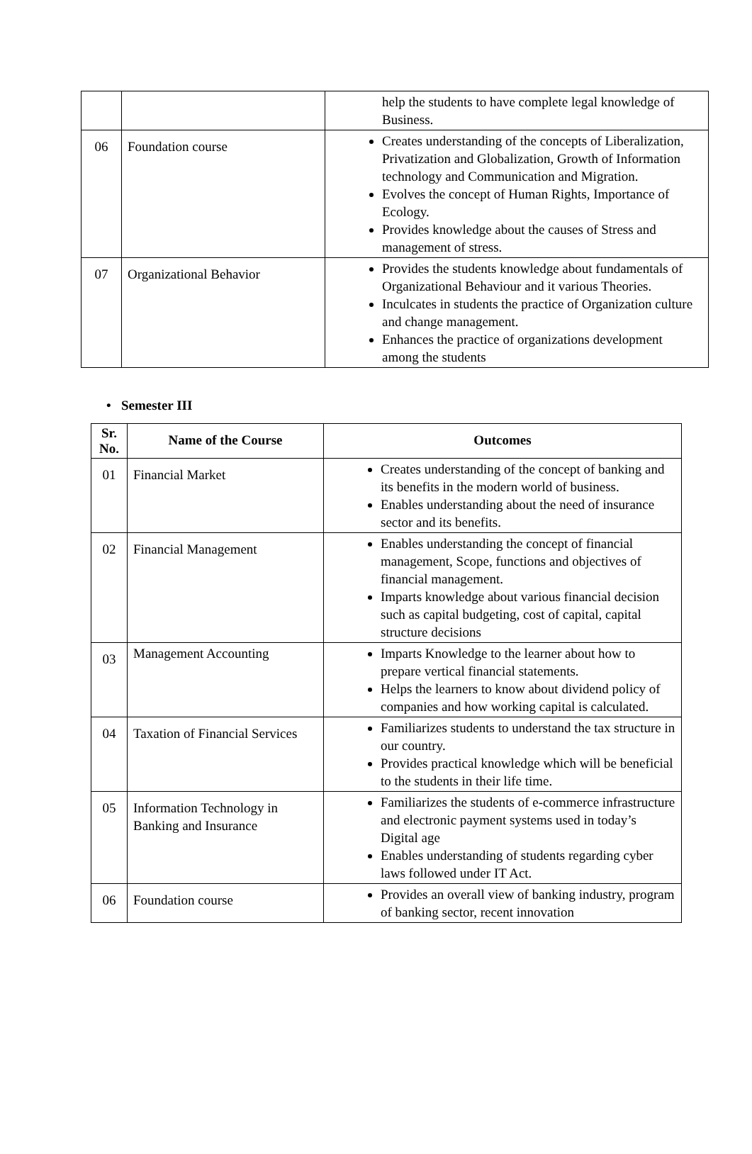| | | help the students to have complete legal knowledge of Business. |
| 06 | Foundation course | Creates understanding of the concepts of Liberalization, Privatization and Globalization, Growth of Information technology and Communication and Migration. Evolves the concept of Human Rights, Importance of Ecology. Provides knowledge about the causes of Stress and management of stress. |
| 07 | Organizational Behavior | Provides the students knowledge about fundamentals of Organizational Behaviour and it various Theories. Inculcates in students the practice of Organization culture and change management. Enhances the practice of organizations development among the students |
• Semester III
| Sr. No. | Name of the Course | Outcomes |
| --- | --- | --- |
| 01 | Financial Market | Creates understanding of the concept of banking and its benefits in the modern world of business. Enables understanding about the need of insurance sector and its benefits. |
| 02 | Financial Management | Enables understanding the concept of financial management, Scope, functions and objectives of financial management. Imparts knowledge about various financial decision such as capital budgeting, cost of capital, capital structure decisions |
| 03 | Management Accounting | Imparts Knowledge to the learner about how to prepare vertical financial statements. Helps the learners to know about dividend policy of companies and how working capital is calculated. |
| 04 | Taxation of Financial Services | Familiarizes students to understand the tax structure in our country. Provides practical knowledge which will be beneficial to the students in their life time. |
| 05 | Information Technology in Banking and Insurance | Familiarizes the students of e-commerce infrastructure and electronic payment systems used in today’s Digital age Enables understanding of students regarding cyber laws followed under IT Act. |
| 06 | Foundation course | Provides an overall view of banking industry, program of banking sector, recent innovation |